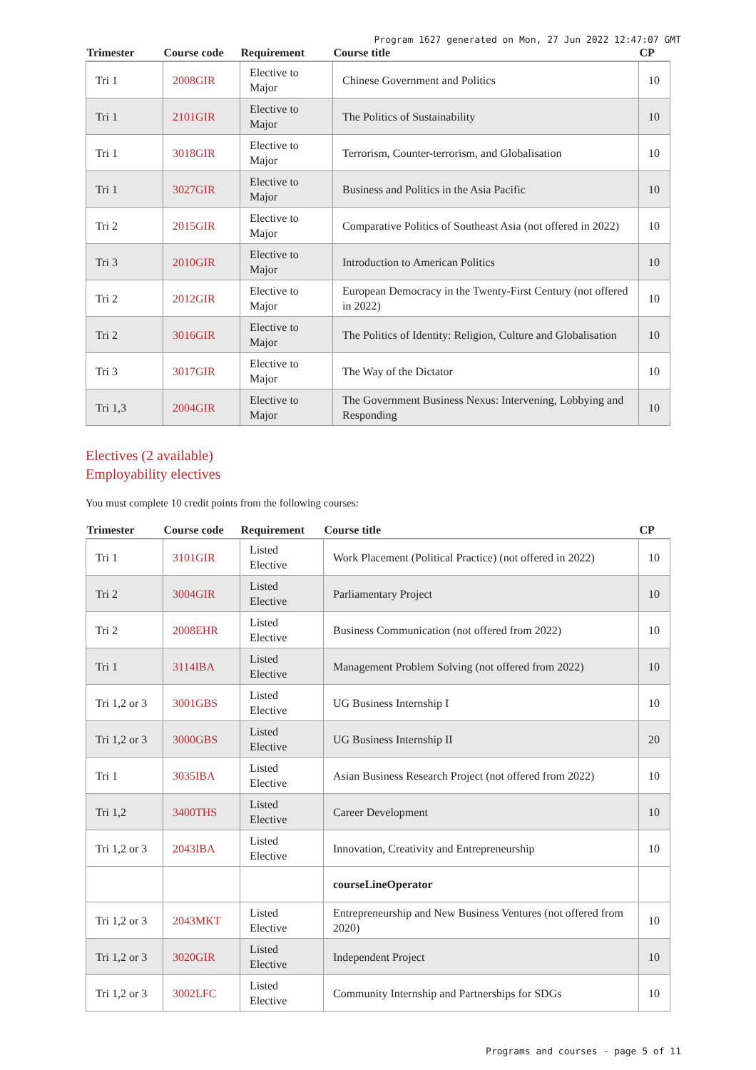Program 1627 generated on Mon, 27 Jun 2022 12:47:07 GMT
| Trimester | Course code | Requirement | Course title | CP |
| --- | --- | --- | --- | --- |
| Tri 1 | 2008GIR | Elective to Major | Chinese Government and Politics | 10 |
| Tri 1 | 2101GIR | Elective to Major | The Politics of Sustainability | 10 |
| Tri 1 | 3018GIR | Elective to Major | Terrorism, Counter-terrorism, and Globalisation | 10 |
| Tri 1 | 3027GIR | Elective to Major | Business and Politics in the Asia Pacific | 10 |
| Tri 2 | 2015GIR | Elective to Major | Comparative Politics of Southeast Asia (not offered in 2022) | 10 |
| Tri 3 | 2010GIR | Elective to Major | Introduction to American Politics | 10 |
| Tri 2 | 2012GIR | Elective to Major | European Democracy in the Twenty-First Century (not offered in 2022) | 10 |
| Tri 2 | 3016GIR | Elective to Major | The Politics of Identity: Religion, Culture and Globalisation | 10 |
| Tri 3 | 3017GIR | Elective to Major | The Way of the Dictator | 10 |
| Tri 1,3 | 2004GIR | Elective to Major | The Government Business Nexus: Intervening, Lobbying and Responding | 10 |
Electives (2 available)
Employability electives
You must complete 10 credit points from the following courses:
| Trimester | Course code | Requirement | Course title | CP |
| --- | --- | --- | --- | --- |
| Tri 1 | 3101GIR | Listed Elective | Work Placement (Political Practice) (not offered in 2022) | 10 |
| Tri 2 | 3004GIR | Listed Elective | Parliamentary Project | 10 |
| Tri 2 | 2008EHR | Listed Elective | Business Communication (not offered from 2022) | 10 |
| Tri 1 | 3114IBA | Listed Elective | Management Problem Solving (not offered from 2022) | 10 |
| Tri 1,2 or 3 | 3001GBS | Listed Elective | UG Business Internship I | 10 |
| Tri 1,2 or 3 | 3000GBS | Listed Elective | UG Business Internship II | 20 |
| Tri 1 | 3035IBA | Listed Elective | Asian Business Research Project (not offered from 2022) | 10 |
| Tri 1,2 | 3400THS | Listed Elective | Career Development | 10 |
| Tri 1,2 or 3 | 2043IBA | Listed Elective | Innovation, Creativity and Entrepreneurship | 10 |
| | | | courseLineOperator | |
| Tri 1,2 or 3 | 2043MKT | Listed Elective | Entrepreneurship and New Business Ventures (not offered from 2020) | 10 |
| Tri 1,2 or 3 | 3020GIR | Listed Elective | Independent Project | 10 |
| Tri 1,2 or 3 | 3002LFC | Listed Elective | Community Internship and Partnerships for SDGs | 10 |
Programs and courses - page 5 of 11